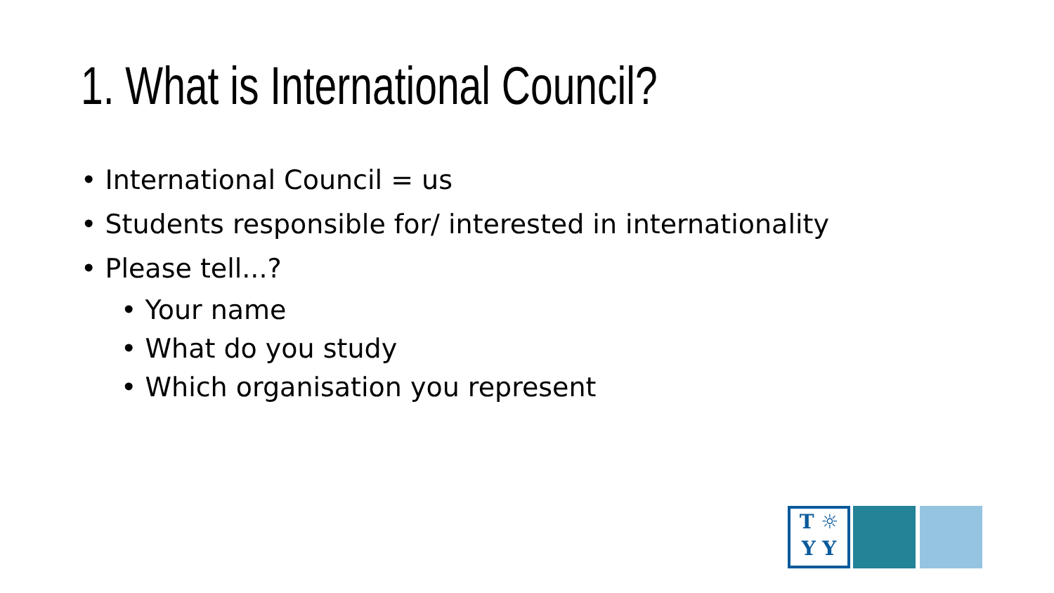1. What is International Council?
• International Council = us
• Students responsible for/ interested in internationality
• Please tell...?
• Your name
• What do you study
• Which organisation you represent
T ☼
Y Y